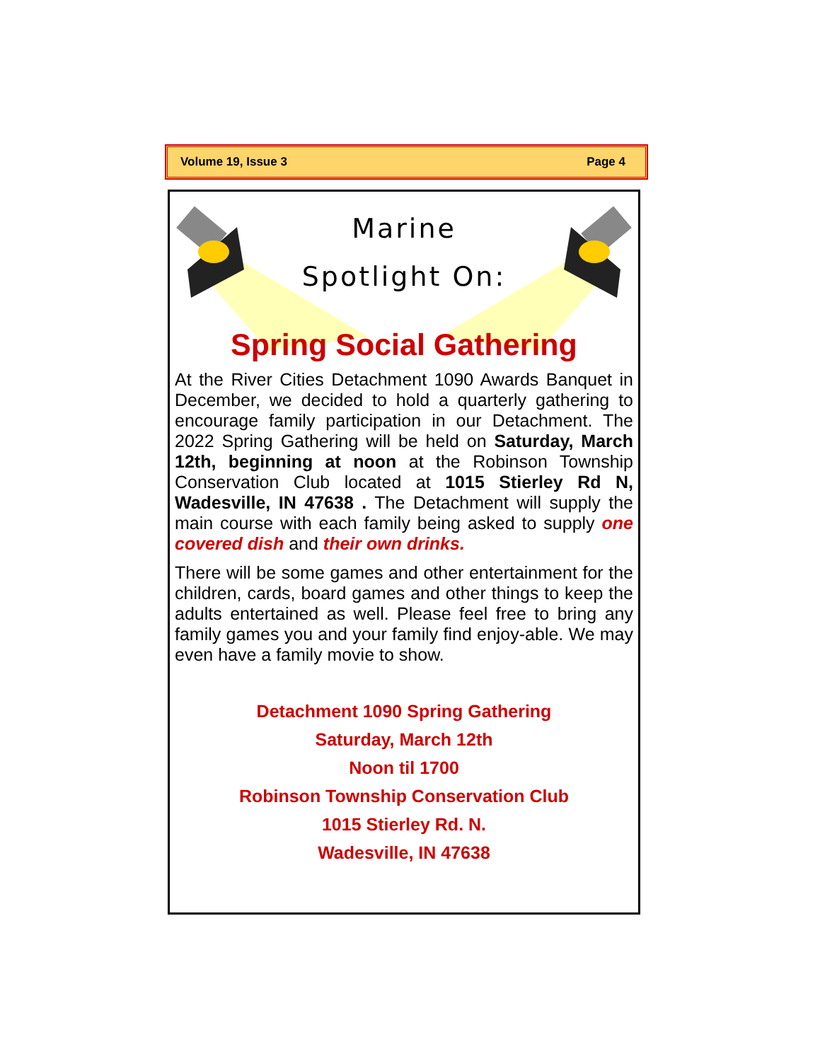Volume 19, Issue 3 Page 4
Marine
Spotlight On:
Spring Social Gathering
At the River Cities Detachment 1090 Awards Banquet in December, we decided to hold a quarterly gathering to encourage family participation in our Detachment. The 2022 Spring Gathering will be held on Saturday, March 12th, beginning at noon at the Robinson Township Conservation Club located at 1015 Stierley Rd N, Wadesville, IN 47638 . The Detachment will supply the main course with each family being asked to supply one covered dish and their own drinks.
There will be some games and other entertainment for the children, cards, board games and other things to keep the adults entertained as well. Please feel free to bring any family games you and your family find enjoy-able. We may even have a family movie to show.
Detachment 1090 Spring Gathering
Saturday, March 12th
Noon til 1700
Robinson Township Conservation Club
1015 Stierley Rd. N.
Wadesville, IN 47638